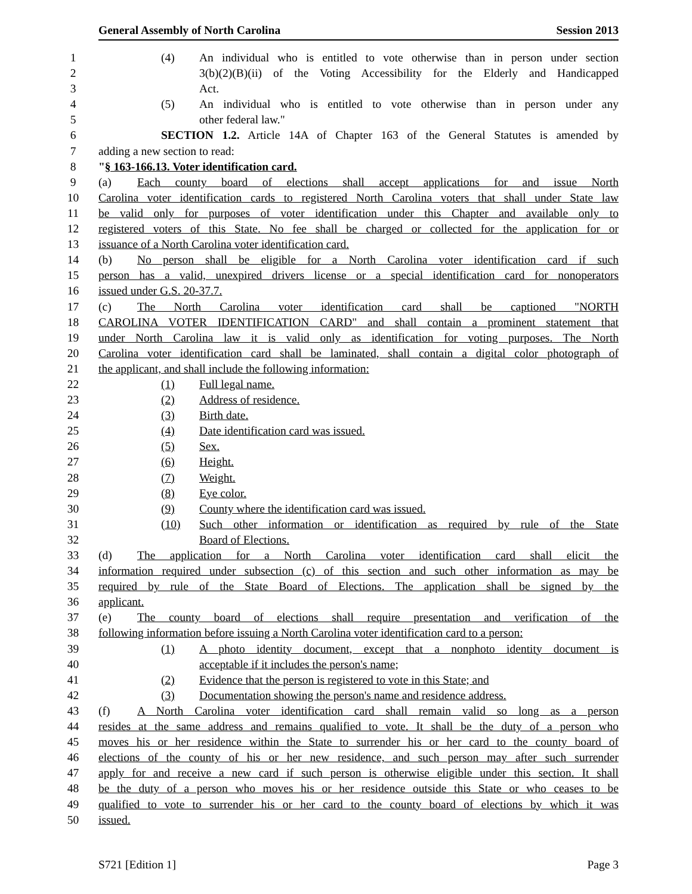General Assembly of North Carolina Session 2013
1 (4) An individual who is entitled to vote otherwise than in person under section
2 3(b)(2)(B)(ii) of the Voting Accessibility for the Elderly and Handicapped
3 Act.
4 (5) An individual who is entitled to vote otherwise than in person under any
5 other federal law."
6 SECTION 1.2. Article 14A of Chapter 163 of the General Statutes is amended by
7 adding a new section to read:
8 "§ 163-166.13. Voter identification card.
9 (a) Each county board of elections shall accept applications for and issue North
10 Carolina voter identification cards to registered North Carolina voters that shall under State law
11 be valid only for purposes of voter identification under this Chapter and available only to
12 registered voters of this State. No fee shall be charged or collected for the application for or
13 issuance of a North Carolina voter identification card.
14 (b) No person shall be eligible for a North Carolina voter identification card if such
15 person has a valid, unexpired drivers license or a special identification card for nonoperators
16 issued under G.S. 20-37.7.
17 (c) The North Carolina voter identification card shall be captioned "NORTH
18 CAROLINA VOTER IDENTIFICATION CARD" and shall contain a prominent statement that
19 under North Carolina law it is valid only as identification for voting purposes. The North
20 Carolina voter identification card shall be laminated, shall contain a digital color photograph of
21 the applicant, and shall include the following information:
22 (1) Full legal name.
23 (2) Address of residence.
24 (3) Birth date.
25 (4) Date identification card was issued.
26 (5) Sex.
27 (6) Height.
28 (7) Weight.
29 (8) Eye color.
30 (9) County where the identification card was issued.
31 (10) Such other information or identification as required by rule of the State
32 Board of Elections.
33 (d) The application for a North Carolina voter identification card shall elicit the
34 information required under subsection (c) of this section and such other information as may be
35 required by rule of the State Board of Elections. The application shall be signed by the
36 applicant.
37 (e) The county board of elections shall require presentation and verification of the
38 following information before issuing a North Carolina voter identification card to a person:
39 (1) A photo identity document, except that a nonphoto identity document is
40 acceptable if it includes the person's name;
41 (2) Evidence that the person is registered to vote in this State; and
42 (3) Documentation showing the person's name and residence address.
43 (f) A North Carolina voter identification card shall remain valid so long as a person
44 resides at the same address and remains qualified to vote. It shall be the duty of a person who
45 moves his or her residence within the State to surrender his or her card to the county board of
46 elections of the county of his or her new residence, and such person may after such surrender
47 apply for and receive a new card if such person is otherwise eligible under this section. It shall
48 be the duty of a person who moves his or her residence outside this State or who ceases to be
49 qualified to vote to surrender his or her card to the county board of elections by which it was
50 issued.
S721 [Edition 1] Page 3